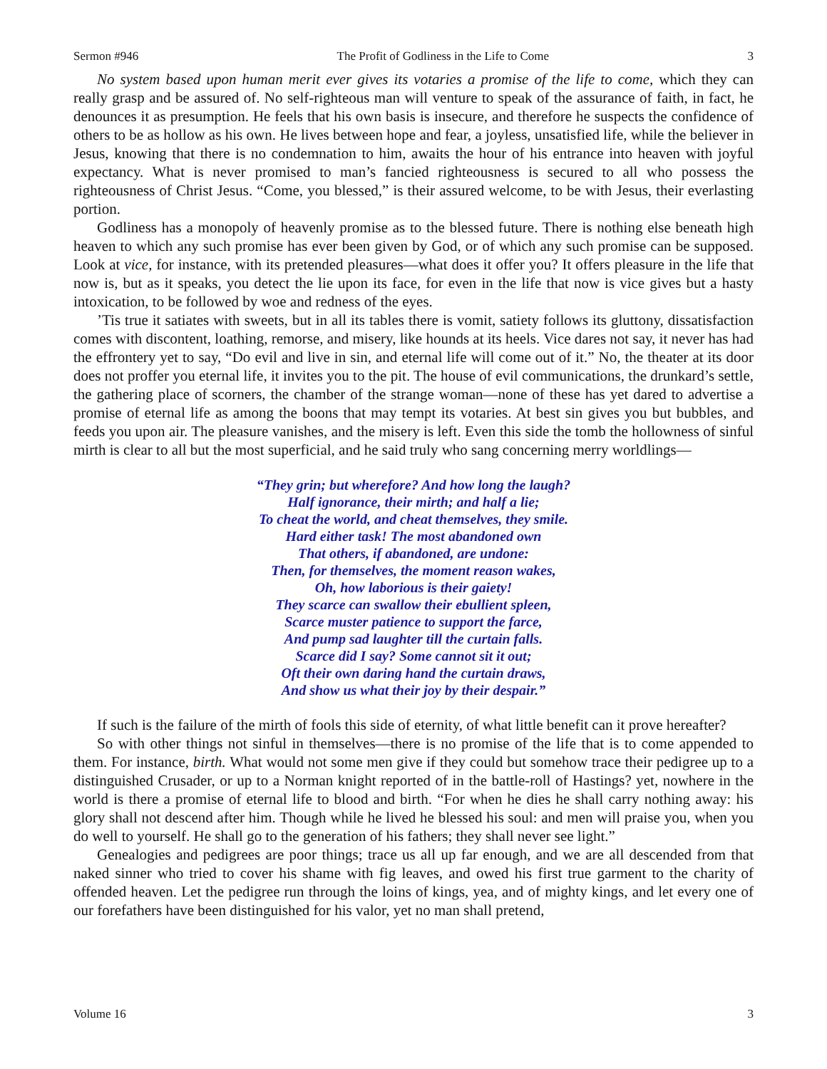Sermon #946 The Profit of Godliness in the Life to Come 3
No system based upon human merit ever gives its votaries a promise of the life to come, which they can really grasp and be assured of. No self-righteous man will venture to speak of the assurance of faith, in fact, he denounces it as presumption. He feels that his own basis is insecure, and therefore he suspects the confidence of others to be as hollow as his own. He lives between hope and fear, a joyless, unsatisfied life, while the believer in Jesus, knowing that there is no condemnation to him, awaits the hour of his entrance into heaven with joyful expectancy. What is never promised to man’s fancied righteousness is secured to all who possess the righteousness of Christ Jesus. “Come, you blessed,” is their assured welcome, to be with Jesus, their everlasting portion.
Godliness has a monopoly of heavenly promise as to the blessed future. There is nothing else beneath high heaven to which any such promise has ever been given by God, or of which any such promise can be supposed. Look at vice, for instance, with its pretended pleasures—what does it offer you? It offers pleasure in the life that now is, but as it speaks, you detect the lie upon its face, for even in the life that now is vice gives but a hasty intoxication, to be followed by woe and redness of the eyes.
’Tis true it satiates with sweets, but in all its tables there is vomit, satiety follows its gluttony, dissatisfaction comes with discontent, loathing, remorse, and misery, like hounds at its heels. Vice dares not say, it never has had the effrontery yet to say, “Do evil and live in sin, and eternal life will come out of it.” No, the theater at its door does not proffer you eternal life, it invites you to the pit. The house of evil communications, the drunkard’s settle, the gathering place of scorners, the chamber of the strange woman—none of these has yet dared to advertise a promise of eternal life as among the boons that may tempt its votaries. At best sin gives you but bubbles, and feeds you upon air. The pleasure vanishes, and the misery is left. Even this side the tomb the hollowness of sinful mirth is clear to all but the most superficial, and he said truly who sang concerning merry worldlings—
“They grin; but wherefore? And how long the laugh?
Half ignorance, their mirth; and half a lie;
To cheat the world, and cheat themselves, they smile.
Hard either task! The most abandoned own
That others, if abandoned, are undone:
Then, for themselves, the moment reason wakes,
Oh, how laborious is their gaiety!
They scarce can swallow their ebullient spleen,
Scarce muster patience to support the farce,
And pump sad laughter till the curtain falls.
Scarce did I say? Some cannot sit it out;
Oft their own daring hand the curtain draws,
And show us what their joy by their despair.”
If such is the failure of the mirth of fools this side of eternity, of what little benefit can it prove hereafter?
So with other things not sinful in themselves—there is no promise of the life that is to come appended to them. For instance, birth. What would not some men give if they could but somehow trace their pedigree up to a distinguished Crusader, or up to a Norman knight reported of in the battle-roll of Hastings? yet, nowhere in the world is there a promise of eternal life to blood and birth. “For when he dies he shall carry nothing away: his glory shall not descend after him. Though while he lived he blessed his soul: and men will praise you, when you do well to yourself. He shall go to the generation of his fathers; they shall never see light.”
Genealogies and pedigrees are poor things; trace us all up far enough, and we are all descended from that naked sinner who tried to cover his shame with fig leaves, and owed his first true garment to the charity of offended heaven. Let the pedigree run through the loins of kings, yea, and of mighty kings, and let every one of our forefathers have been distinguished for his valor, yet no man shall pretend,
Volume 16 3